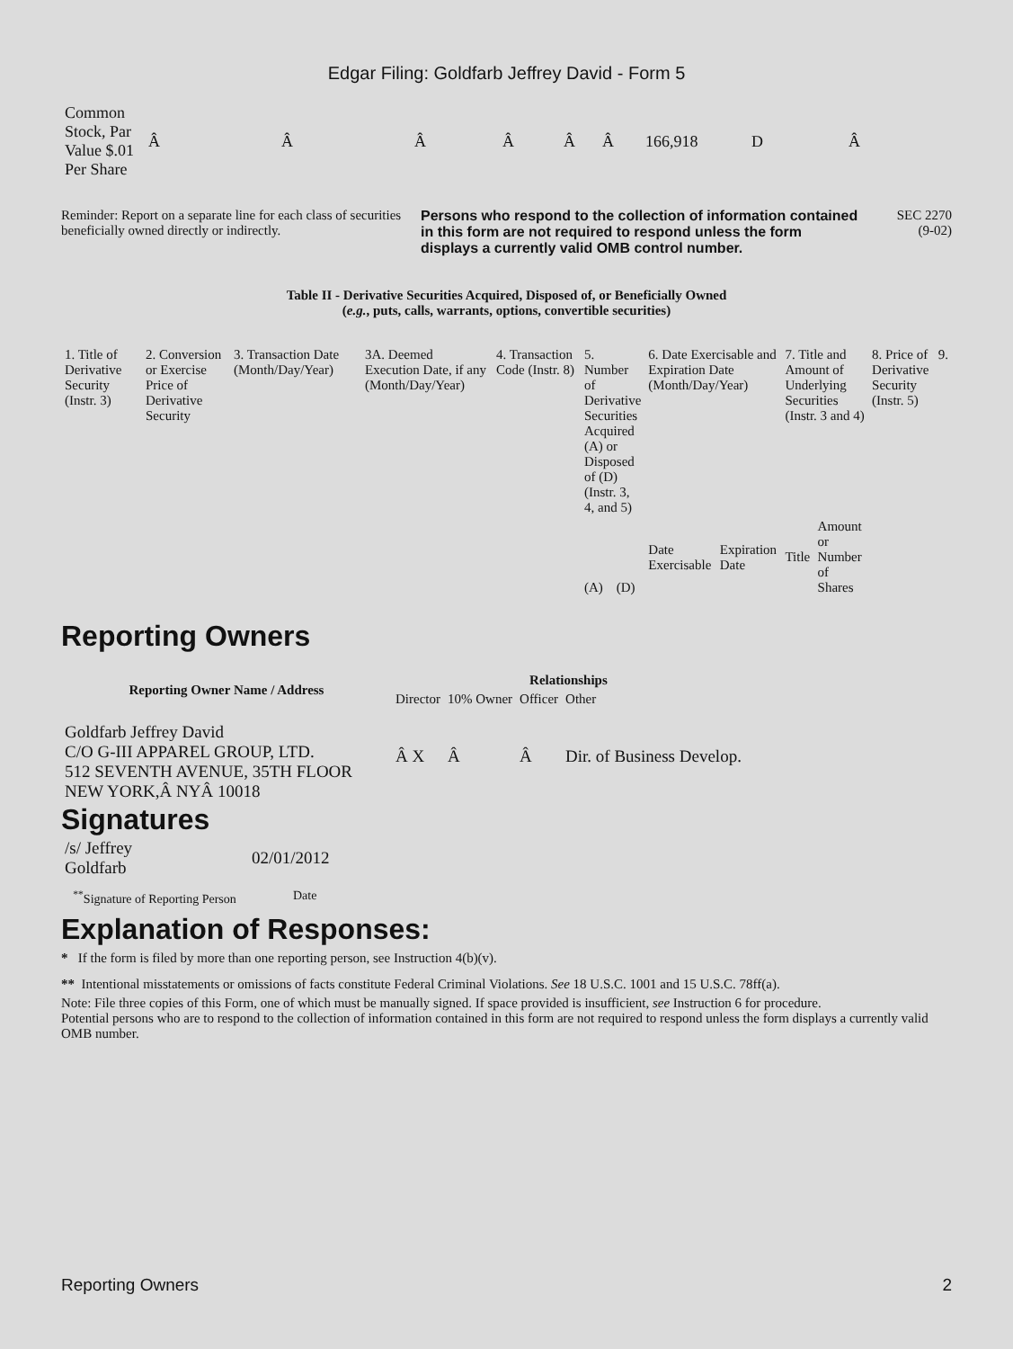Edgar Filing: Goldfarb Jeffrey David - Form 5
| Common Stock, Par Value $.01 Per Share | Â | Â | Â | Â | Â | Â | 166,918 | D | Â |
Reminder: Report on a separate line for each class of securities beneficially owned directly or indirectly.
Persons who respond to the collection of information contained in this form are not required to respond unless the form displays a currently valid OMB control number.
SEC 2270
(9-02)
Table II - Derivative Securities Acquired, Disposed of, or Beneficially Owned
(e.g., puts, calls, warrants, options, convertible securities)
| 1. Title of Derivative Security (Instr. 3) | 2. Conversion or Exercise Price of Derivative Security | 3. Transaction Date (Month/Day/Year) | 3A. Deemed Execution Date, if any (Month/Day/Year) | 4. Transaction Code (Instr. 8) | 5. Number of Derivative Securities Acquired (A) or Disposed of (D) (Instr. 3, 4, and 5) | | 6. Date Exercisable and Expiration Date (Month/Day/Year) | | 7. Title and Amount of Underlying Securities (Instr. 3 and 4) | | 8. Price of Derivative Security (Instr. 5) | 9. |
| | | | | | (A) | (D) | Date Exercisable | Expiration Date | Title | Amount or Number of Shares | | |
Reporting Owners
| Reporting Owner Name / Address | Relationships | | | |
| --- | --- | --- | --- | --- |
| | Director | 10% Owner | Officer | Other |
| Goldfarb Jeffrey David C/O G-III APPAREL GROUP, LTD. 512 SEVENTH AVENUE, 35TH FLOOR NEW YORK,Â NYÂ 10018 | Â X | Â | Â | Dir. of Business Develop. |
Signatures
| /s/ Jeffrey Goldfarb | 02/01/2012 |
| <sup>**</sup> Signature of Reporting Person | Date |
Explanation of Responses:
* If the form is filed by more than one reporting person, see Instruction 4(b)(v).
** Intentional misstatements or omissions of facts constitute Federal Criminal Violations. See 18 U.S.C. 1001 and 15 U.S.C. 78ff(a).
Note: File three copies of this Form, one of which must be manually signed. If space provided is insufficient, see Instruction 6 for procedure.
Potential persons who are to respond to the collection of information contained in this form are not required to respond unless the form displays a currently valid OMB number.
Reporting Owners 2